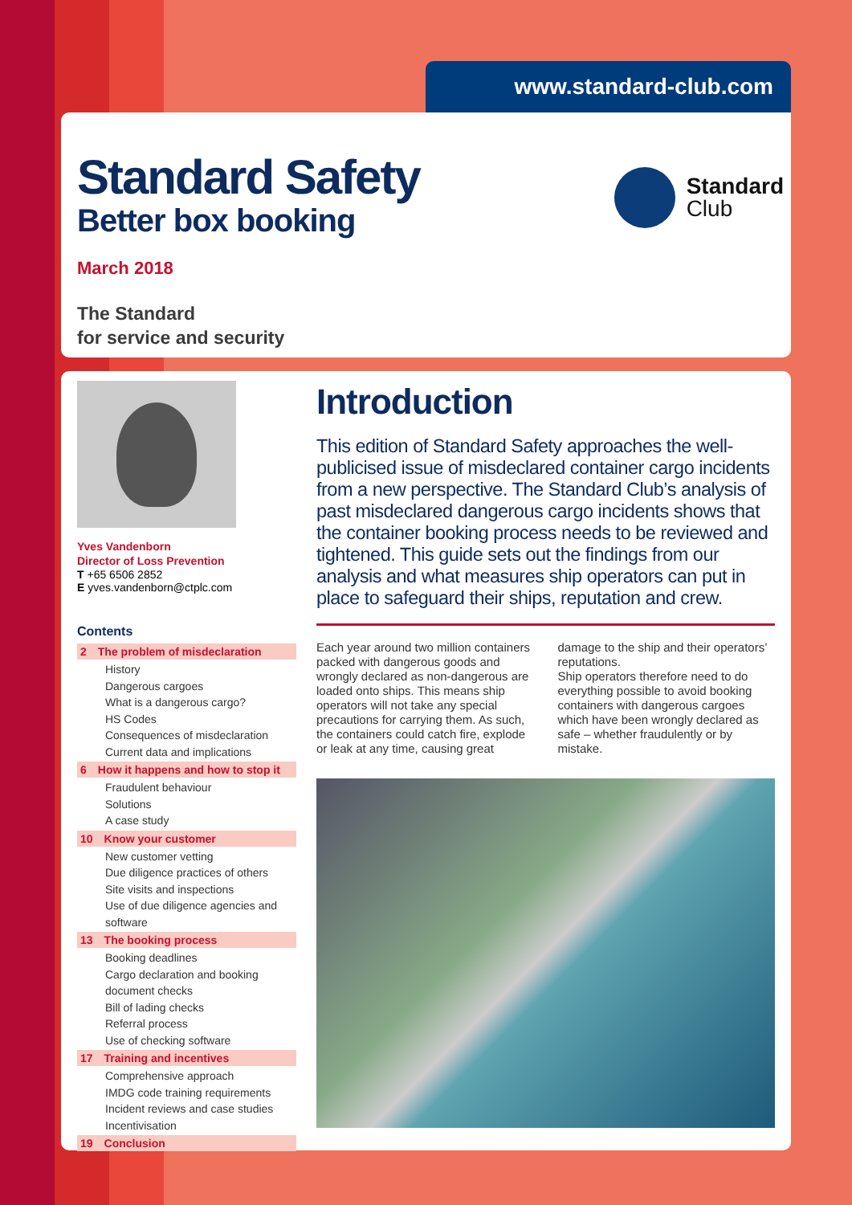www.standard-club.com
Standard Safety
Better box booking
March 2018
The Standard
for service and security
Standard
Club
Yves Vandenborn
Director of Loss Prevention
T +65 6506 2852
E yves.vandenborn@ctplc.com
Contents
2 The problem of misdeclaration
History
Dangerous cargoes
What is a dangerous cargo?
HS Codes
Consequences of misdeclaration
Current data and implications
6 How it happens and how to stop it
Fraudulent behaviour
Solutions
A case study
10 Know your customer
New customer vetting
Due diligence practices of others
Site visits and inspections
Use of due diligence agencies and software
13 The booking process
Booking deadlines
Cargo declaration and booking document checks
Bill of lading checks
Referral process
Use of checking software
17 Training and incentives
Comprehensive approach
IMDG code training requirements
Incident reviews and case studies
Incentivisation
19 Conclusion
Introduction
This edition of Standard Safety approaches the well-publicised issue of misdeclared container cargo incidents from a new perspective. The Standard Club’s analysis of past misdeclared dangerous cargo incidents shows that the container booking process needs to be reviewed and tightened. This guide sets out the findings from our analysis and what measures ship operators can put in place to safeguard their ships, reputation and crew.
Each year around two million containers packed with dangerous goods and wrongly declared as non-dangerous are loaded onto ships. This means ship operators will not take any special precautions for carrying them. As such, the containers could catch fire, explode or leak at any time, causing great damage to the ship and their operators’ reputations.
Ship operators therefore need to do everything possible to avoid booking containers with dangerous cargoes which have been wrongly declared as safe – whether fraudulently or by mistake.